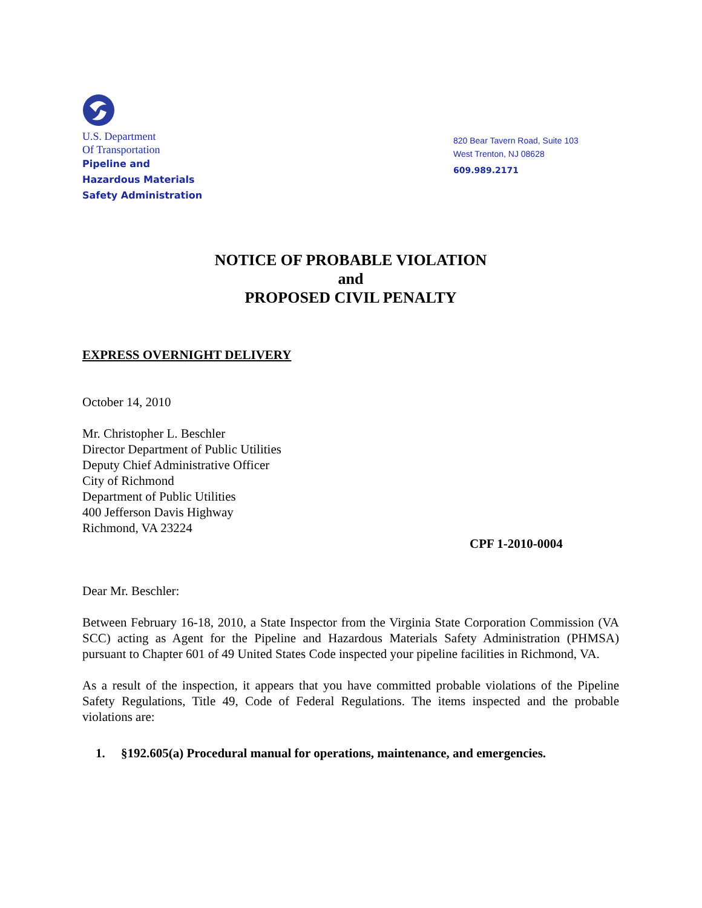U.S. Department
Of Transportation
Pipeline and
Hazardous Materials
Safety Administration
820 Bear Tavern Road, Suite 103
West Trenton, NJ 08628
609.989.2171
NOTICE OF PROBABLE VIOLATION
and
PROPOSED CIVIL PENALTY
EXPRESS OVERNIGHT DELIVERY
October 14, 2010
Mr. Christopher L. Beschler
Director Department of Public Utilities
Deputy Chief Administrative Officer
City of Richmond
Department of Public Utilities
400 Jefferson Davis Highway
Richmond, VA 23224
CPF 1-2010-0004
Dear Mr. Beschler:
Between February 16-18, 2010, a State Inspector from the Virginia State Corporation Commission (VA SCC) acting as Agent for the Pipeline and Hazardous Materials Safety Administration (PHMSA) pursuant to Chapter 601 of 49 United States Code inspected your pipeline facilities in Richmond, VA.
As a result of the inspection, it appears that you have committed probable violations of the Pipeline Safety Regulations, Title 49, Code of Federal Regulations. The items inspected and the probable violations are:
1. §192.605(a) Procedural manual for operations, maintenance, and emergencies.